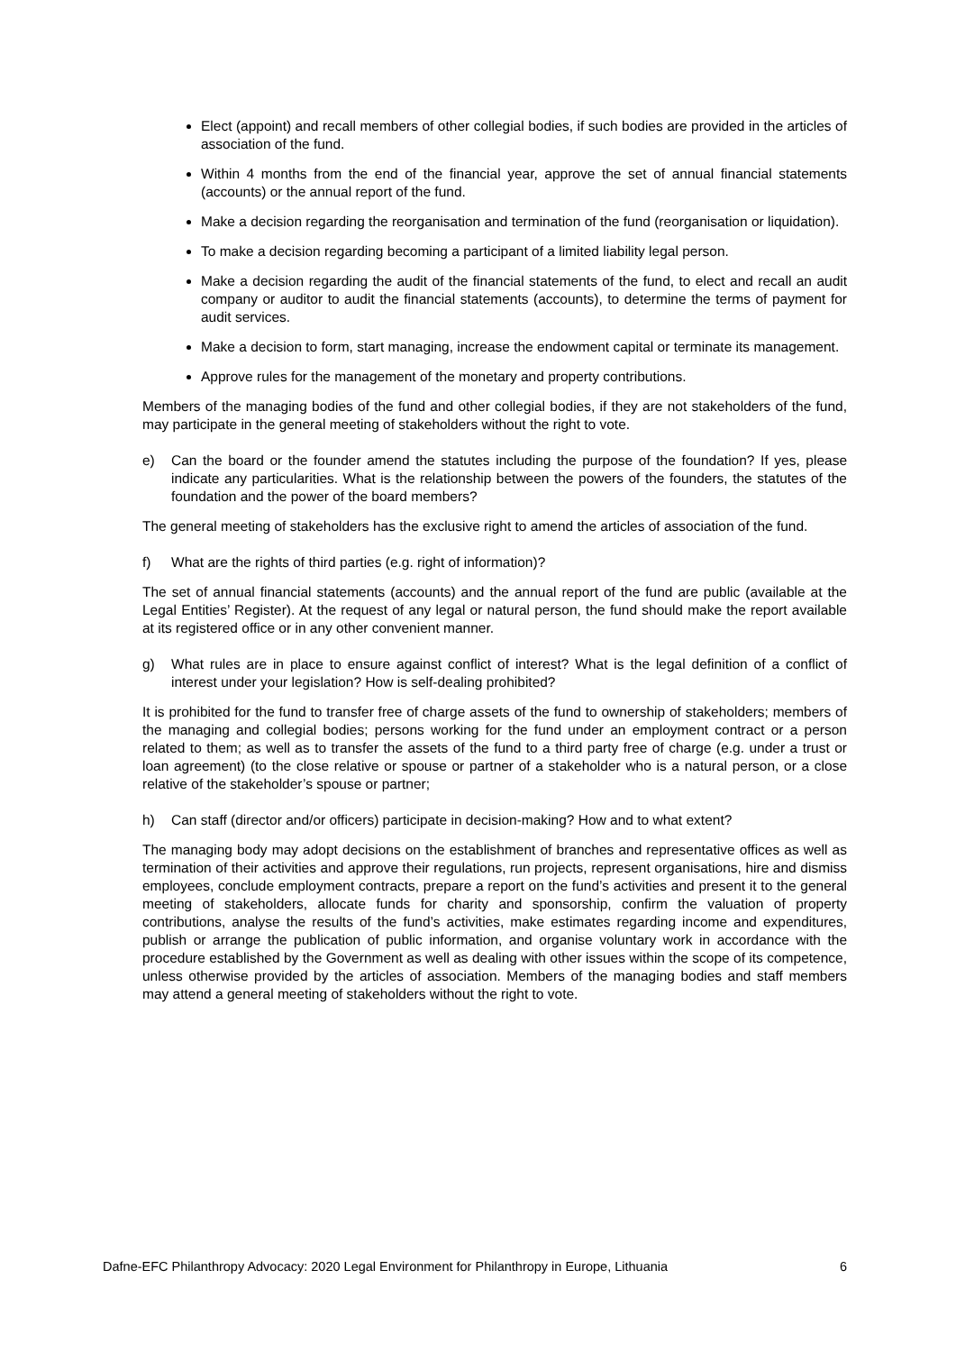Elect (appoint) and recall members of other collegial bodies, if such bodies are provided in the articles of association of the fund.
Within 4 months from the end of the financial year, approve the set of annual financial statements (accounts) or the annual report of the fund.
Make a decision regarding the reorganisation and termination of the fund (reorganisation or liquidation).
To make a decision regarding becoming a participant of a limited liability legal person.
Make a decision regarding the audit of the financial statements of the fund, to elect and recall an audit company or auditor to audit the financial statements (accounts), to determine the terms of payment for audit services.
Make a decision to form, start managing, increase the endowment capital or terminate its management.
Approve rules for the management of the monetary and property contributions.
Members of the managing bodies of the fund and other collegial bodies, if they are not stakeholders of the fund, may participate in the general meeting of stakeholders without the right to vote.
e) Can the board or the founder amend the statutes including the purpose of the foundation? If yes, please indicate any particularities. What is the relationship between the powers of the founders, the statutes of the foundation and the power of the board members?
The general meeting of stakeholders has the exclusive right to amend the articles of association of the fund.
f) What are the rights of third parties (e.g. right of information)?
The set of annual financial statements (accounts) and the annual report of the fund are public (available at the Legal Entities’ Register). At the request of any legal or natural person, the fund should make the report available at its registered office or in any other convenient manner.
g) What rules are in place to ensure against conflict of interest? What is the legal definition of a conflict of interest under your legislation? How is self-dealing prohibited?
It is prohibited for the fund to transfer free of charge assets of the fund to ownership of stakeholders; members of the managing and collegial bodies; persons working for the fund under an employment contract or a person related to them; as well as to transfer the assets of the fund to a third party free of charge (e.g. under a trust or loan agreement) (to the close relative or spouse or partner of a stakeholder who is a natural person, or a close relative of the stakeholder’s spouse or partner;
h) Can staff (director and/or officers) participate in decision-making? How and to what extent?
The managing body may adopt decisions on the establishment of branches and representative offices as well as termination of their activities and approve their regulations, run projects, represent organisations, hire and dismiss employees, conclude employment contracts, prepare a report on the fund’s activities and present it to the general meeting of stakeholders, allocate funds for charity and sponsorship, confirm the valuation of property contributions, analyse the results of the fund’s activities, make estimates regarding income and expenditures, publish or arrange the publication of public information, and organise voluntary work in accordance with the procedure established by the Government as well as dealing with other issues within the scope of its competence, unless otherwise provided by the articles of association. Members of the managing bodies and staff members may attend a general meeting of stakeholders without the right to vote.
Dafne-EFC Philanthropy Advocacy: 2020 Legal Environment for Philanthropy in Europe, Lithuania 6